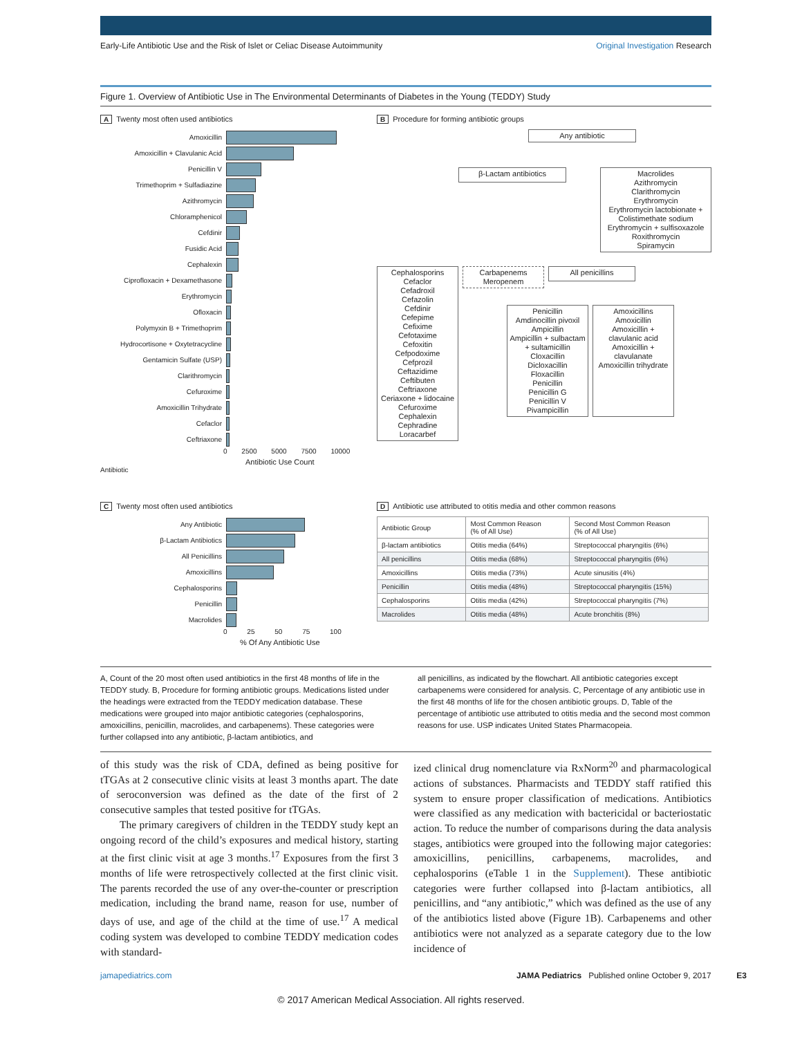Early-Life Antibiotic Use and the Risk of Islet or Celiac Disease Autoimmunity Original Investigation Research
Figure 1. Overview of Antibiotic Use in The Environmental Determinants of Diabetes in the Young (TEDDY) Study
A Twenty most often used antibiotics
Amoxicillin
Amoxicillin + Clavulanic Acid
Penicillin V
Trimethoprim + Sulfadiazine
Azithromycin
Chloramphenicol
Cefdinir
Fusidic Acid
Cephalexin
Ciprofloxacin + Dexamethasone
Erythromycin
Ofloxacin
Polymyxin B + Trimethoprim
Hydrocortisone + Oxytetracycline
Gentamicin Sulfate (USP)
Clarithromycin
Cefuroxime
Amoxicillin Trihydrate
Cefaclor
Ceftriaxone
0 2500 5000 7500 10000
Antibiotic Use Count
Antibiotic
B Procedure for forming antibiotic groups
Any antibiotic
β-Lactam antibiotics
Macrolides
Azithromycin
Clarithromycin
Erythromycin
Erythromycin lactobionate + Colistimethate sodium
Erythromycin + sulfisoxazole
Roxithromycin
Spiramycin
Cephalosporins
Cefaclor
Cefadroxil
Cefazolin
Cefdinir
Cefepime
Cefixime
Cefotaxime
Cefoxitin
Cefpodoxime
Cefprozil
Ceftazidime
Ceftibuten
Ceftriaxone
Ceriaxone + lidocaine
Cefuroxime
Cephalexin
Cephradine
Loracarbef
Carbapenems
Meropenem
All penicillins
Penicillin
Amdinocillin pivoxil
Ampicillin
Ampicillin + sulbactam + sultamicillin
Cloxacillin
Dicloxacillin
Floxacillin
Penicillin
Penicillin G
Penicillin V
Pivampicillin
Amoxicillins
Amoxicillin
Amoxicillin + clavulanic acid
Amoxicillin + clavulanate
Amoxicillin trihydrate
C Twenty most often used antibiotics
Any Antibiotic
β-Lactam Antibiotics
All Penicillins
Amoxicillins
Cephalosporins
Penicillin
Macrolides
0 25 50 75 100
% Of Any Antibiotic Use
D Antibiotic use attributed to otitis media and other common reasons
| Antibiotic Group | Most Common Reason (% of All Use) | Second Most Common Reason (% of All Use) |
| --- | --- | --- |
| β-lactam antibiotics | Otitis media (64%) | Streptococcal pharyngitis (6%) |
| All penicillins | Otitis media (68%) | Streptococcal pharyngitis (6%) |
| Amoxicillins | Otitis media (73%) | Acute sinusitis (4%) |
| Penicillin | Otitis media (48%) | Streptococcal pharyngitis (15%) |
| Cephalosporins | Otitis media (42%) | Streptococcal pharyngitis (7%) |
| Macrolides | Otitis media (48%) | Acute bronchitis (8%) |
A, Count of the 20 most often used antibiotics in the first 48 months of life in the TEDDY study. B, Procedure for forming antibiotic groups. Medications listed under the headings were extracted from the TEDDY medication database. These medications were grouped into major antibiotic categories (cephalosporins, amoxicillins, penicillin, macrolides, and carbapenems). These categories were further collapsed into any antibiotic, β-lactam antibiotics, and
all penicillins, as indicated by the flowchart. All antibiotic categories except carbapenems were considered for analysis. C, Percentage of any antibiotic use in the first 48 months of life for the chosen antibiotic groups. D, Table of the percentage of antibiotic use attributed to otitis media and the second most common reasons for use. USP indicates United States Pharmacopeia.
of this study was the risk of CDA, defined as being positive for tTGAs at 2 consecutive clinic visits at least 3 months apart. The date of seroconversion was defined as the date of the first of 2 consecutive samples that tested positive for tTGAs.
The primary caregivers of children in the TEDDY study kept an ongoing record of the child’s exposures and medical history, starting at the first clinic visit at age 3 months.<sup>17</sup> Exposures from the first 3 months of life were retrospectively collected at the first clinic visit. The parents recorded the use of any over-the-counter or prescription medication, including the brand name, reason for use, number of days of use, and age of the child at the time of use.<sup>17</sup> A medical coding system was developed to combine TEDDY medication codes with standard-
ized clinical drug nomenclature via RxNorm<sup>20</sup> and pharmacological actions of substances. Pharmacists and TEDDY staff ratified this system to ensure proper classification of medications. Antibiotics were classified as any medication with bactericidal or bacteriostatic action. To reduce the number of comparisons during the data analysis stages, antibiotics were grouped into the following major categories: amoxicillins, penicillins, carbapenems, macrolides, and cephalosporins (eTable 1 in the Supplement). These antibiotic categories were further collapsed into β-lactam antibiotics, all penicillins, and “any antibiotic,” which was defined as the use of any of the antibiotics listed above (Figure 1B). Carbapenems and other antibiotics were not analyzed as a separate category due to the low incidence of
jamapediatrics.com JAMA Pediatrics Published online October 9, 2017 E3
© 2017 American Medical Association. All rights reserved.